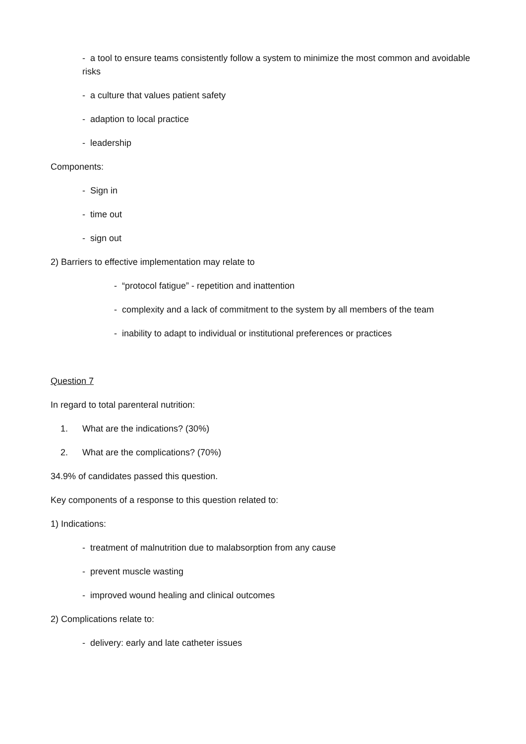- a tool to ensure teams consistently follow a system to minimize the most common and avoidable risks
- a culture that values patient safety
- adaption to local practice
- leadership
Components:
- Sign in
- time out
- sign out
2) Barriers to effective implementation may relate to
- “protocol fatigue” - repetition and inattention
- complexity and a lack of commitment to the system by all members of the team
- inability to adapt to individual or institutional preferences or practices
Question 7
In regard to total parenteral nutrition:
1. What are the indications? (30%)
2. What are the complications? (70%)
34.9% of candidates passed this question.
Key components of a response to this question related to:
1) Indications:
- treatment of malnutrition due to malabsorption from any cause
- prevent muscle wasting
- improved wound healing and clinical outcomes
2) Complications relate to:
- delivery: early and late catheter issues